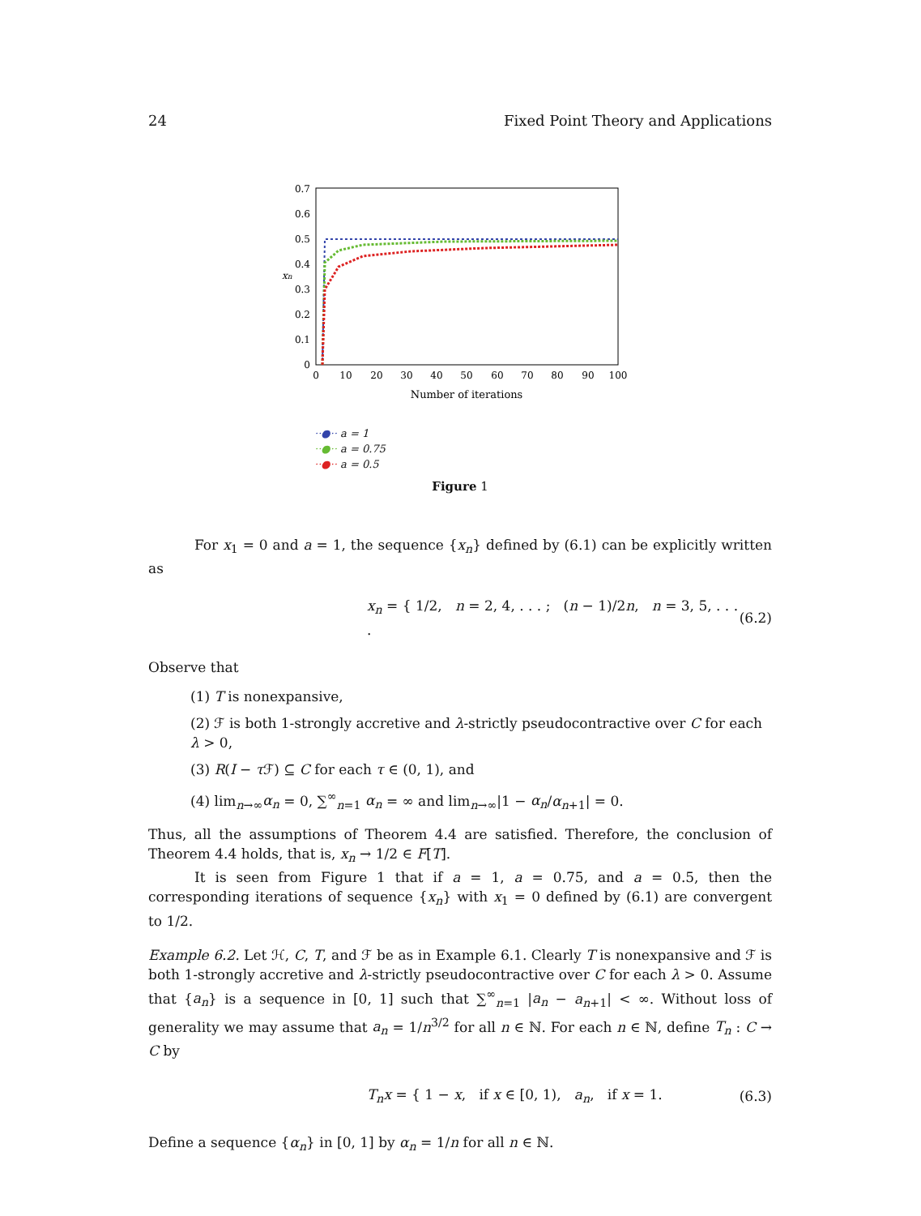24 Fixed Point Theory and Applications
0.7
0.6
0.5
0.4
0.3
0.2
0.1
0
0
10
20
30
40
50
60
70
80
90
100
Number of iterations
xn
··●·· a = 1
··●·· a = 0.75
··●·· a = 0.5
Figure 1
For x<sub>1</sub> = 0 and a = 1, the sequence {x<sub>n</sub>} defined by (6.1) can be explicitly written as
x<sub>n</sub> = { 1/2, n = 2, 4, . . . ; (n − 1)/2n, n = 3, 5, . . . .
(6.2)
Observe that
(1) T is nonexpansive,
(2) ℱ is both 1-strongly accretive and λ-strictly pseudocontractive over C for each λ > 0,
(3) R(I − τ ℱ) ⊆ C for each τ ∈ (0, 1), and
(4) lim<sub>n→∞</sub>α<sub>n</sub> = 0, ∑<sup>∞</sup><sub>n=1</sub> α<sub>n</sub> = ∞ and lim<sub>n→∞</sub>|1 − α<sub>n</sub>/α<sub>n+1</sub>| = 0.
Thus, all the assumptions of Theorem 4.4 are satisfied. Therefore, the conclusion of Theorem 4.4 holds, that is, x<sub>n</sub> → 1/2 ∈ F[T].
It is seen from Figure 1 that if a = 1, a = 0.75, and a = 0.5, then the corresponding iterations of sequence {x<sub>n</sub>} with x<sub>1</sub> = 0 defined by (6.1) are convergent to 1/2.
Example 6.2. Let ℋ, C, T, and ℱ be as in Example 6.1. Clearly T is nonexpansive and ℱ is both 1-strongly accretive and λ-strictly pseudocontractive over C for each λ > 0. Assume that {a<sub>n</sub>} is a sequence in [0, 1] such that ∑<sup>∞</sup><sub>n=1</sub> |a<sub>n</sub> − a<sub>n+1</sub>| < ∞. Without loss of generality we may assume that a<sub>n</sub> = 1/n<sup>3/2</sup> for all n ∈ ℕ. For each n ∈ ℕ, define T<sub>n</sub> : C → C by
T<sub>n</sub>x = { 1 − x, if x ∈ [0, 1), a<sub>n</sub>, if x = 1.
(6.3)
Define a sequence {α<sub>n</sub>} in [0, 1] by α<sub>n</sub> = 1/n for all n ∈ ℕ.